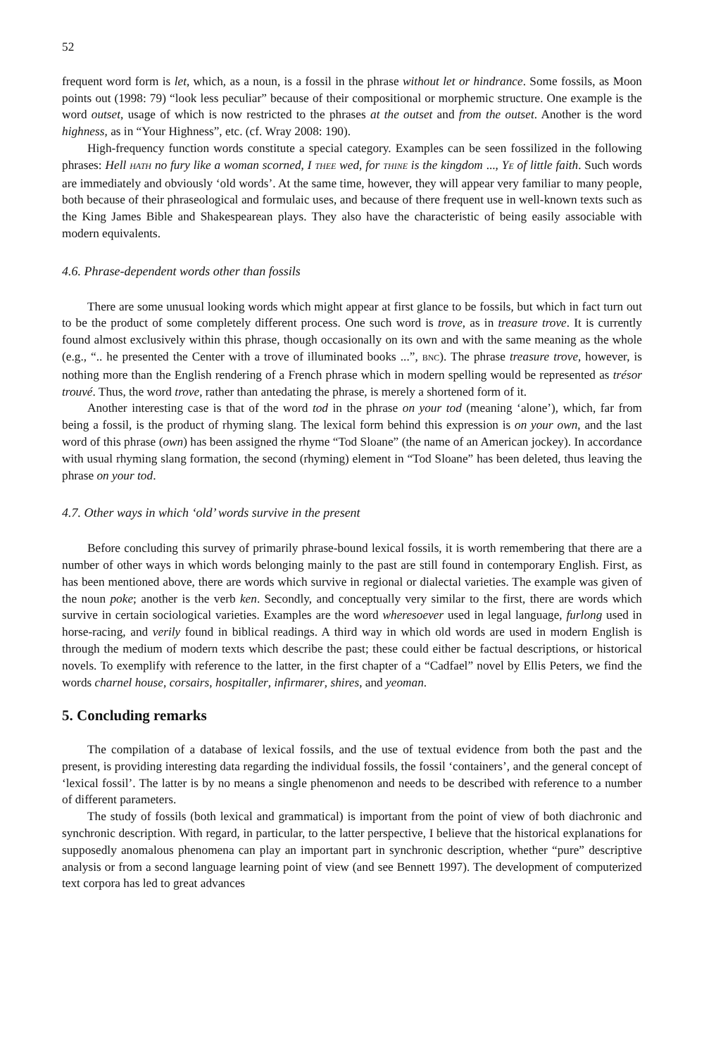52
frequent word form is let, which, as a noun, is a fossil in the phrase without let or hindrance. Some fossils, as Moon points out (1998: 79) “look less peculiar” because of their compositional or morphemic structure. One example is the word outset, usage of which is now restricted to the phrases at the outset and from the outset. Another is the word highness, as in “Your Highness”, etc. (cf. Wray 2008: 190).
High-frequency function words constitute a special category. Examples can be seen fossilized in the following phrases: Hell HATH no fury like a woman scorned, I THEE wed, for THINE is the kingdom ..., YE of little faith. Such words are immediately and obviously ‘old words’. At the same time, however, they will appear very familiar to many people, both because of their phraseological and formulaic uses, and because of there frequent use in well-known texts such as the King James Bible and Shakespearean plays. They also have the characteristic of being easily associable with modern equivalents.
4.6. Phrase-dependent words other than fossils
There are some unusual looking words which might appear at first glance to be fossils, but which in fact turn out to be the product of some completely different process. One such word is trove, as in treasure trove. It is currently found almost exclusively within this phrase, though occasionally on its own and with the same meaning as the whole (e.g., “.. he presented the Center with a trove of illuminated books ...”, BNC). The phrase treasure trove, however, is nothing more than the English rendering of a French phrase which in modern spelling would be represented as trésor trouvé. Thus, the word trove, rather than antedating the phrase, is merely a shortened form of it.
Another interesting case is that of the word tod in the phrase on your tod (meaning ‘alone’), which, far from being a fossil, is the product of rhyming slang. The lexical form behind this expression is on your own, and the last word of this phrase (own) has been assigned the rhyme “Tod Sloane” (the name of an American jockey). In accordance with usual rhyming slang formation, the second (rhyming) element in “Tod Sloane” has been deleted, thus leaving the phrase on your tod.
4.7. Other ways in which ‘old’ words survive in the present
Before concluding this survey of primarily phrase-bound lexical fossils, it is worth remembering that there are a number of other ways in which words belonging mainly to the past are still found in contemporary English. First, as has been mentioned above, there are words which survive in regional or dialectal varieties. The example was given of the noun poke; another is the verb ken. Secondly, and conceptually very similar to the first, there are words which survive in certain sociological varieties. Examples are the word wheresoever used in legal language, furlong used in horse-racing, and verily found in biblical readings. A third way in which old words are used in modern English is through the medium of modern texts which describe the past; these could either be factual descriptions, or historical novels. To exemplify with reference to the latter, in the first chapter of a “Cadfael” novel by Ellis Peters, we find the words charnel house, corsairs, hospitaller, infirmarer, shires, and yeoman.
5. Concluding remarks
The compilation of a database of lexical fossils, and the use of textual evidence from both the past and the present, is providing interesting data regarding the individual fossils, the fossil ‘containers’, and the general concept of ‘lexical fossil’. The latter is by no means a single phenomenon and needs to be described with reference to a number of different parameters.
The study of fossils (both lexical and grammatical) is important from the point of view of both diachronic and synchronic description. With regard, in particular, to the latter perspective, I believe that the historical explanations for supposedly anomalous phenomena can play an important part in synchronic description, whether “pure” descriptive analysis or from a second language learning point of view (and see Bennett 1997). The development of computerized text corpora has led to great advances